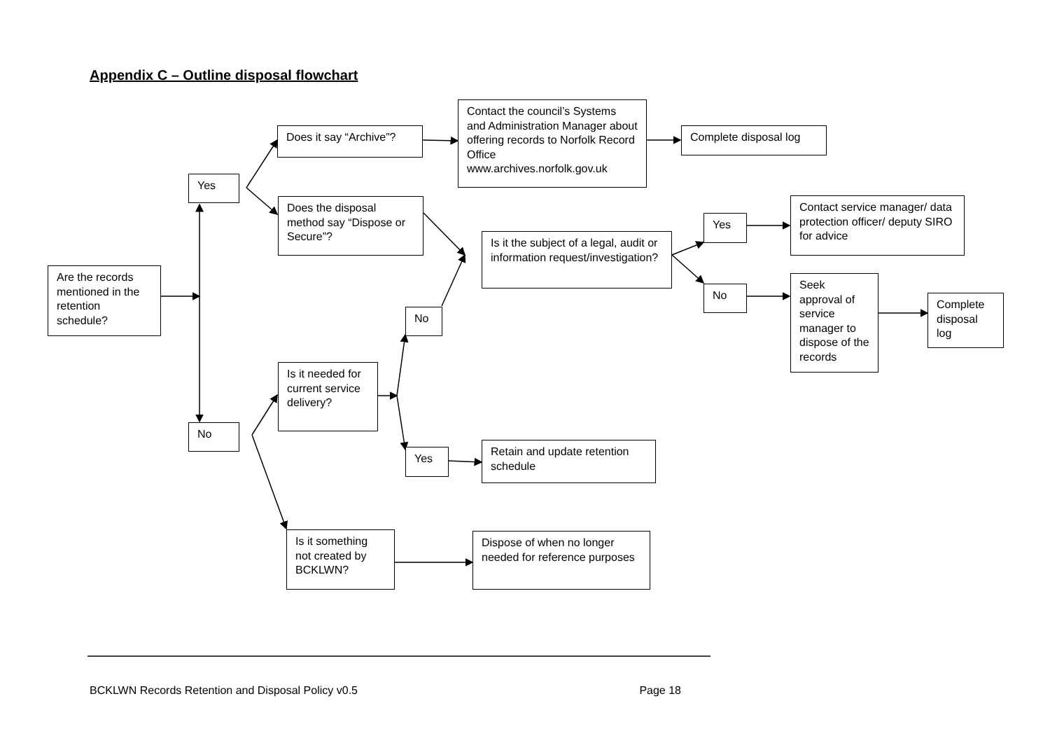Appendix C – Outline disposal flowchart
Are the records mentioned in the retention schedule?
Yes
No
Does it say “Archive”?
Contact the council’s Systems and Administration Manager about offering records to Norfolk Record Office www.archives.norfolk.gov.uk
Complete disposal log
Does the disposal method say “Dispose or Secure”?
Is it the subject of a legal, audit or information request/investigation?
Yes
No
Contact service manager/ data protection officer/ deputy SIRO for advice
Seek approval of service manager to dispose of the records
Complete disposal log
No
Is it needed for current service delivery?
Yes
Retain and update retention schedule
Is it something not created by BCKLWN?
Dispose of when no longer needed for reference purposes
BCKLWN Records Retention and Disposal Policy v0.5 Page 18